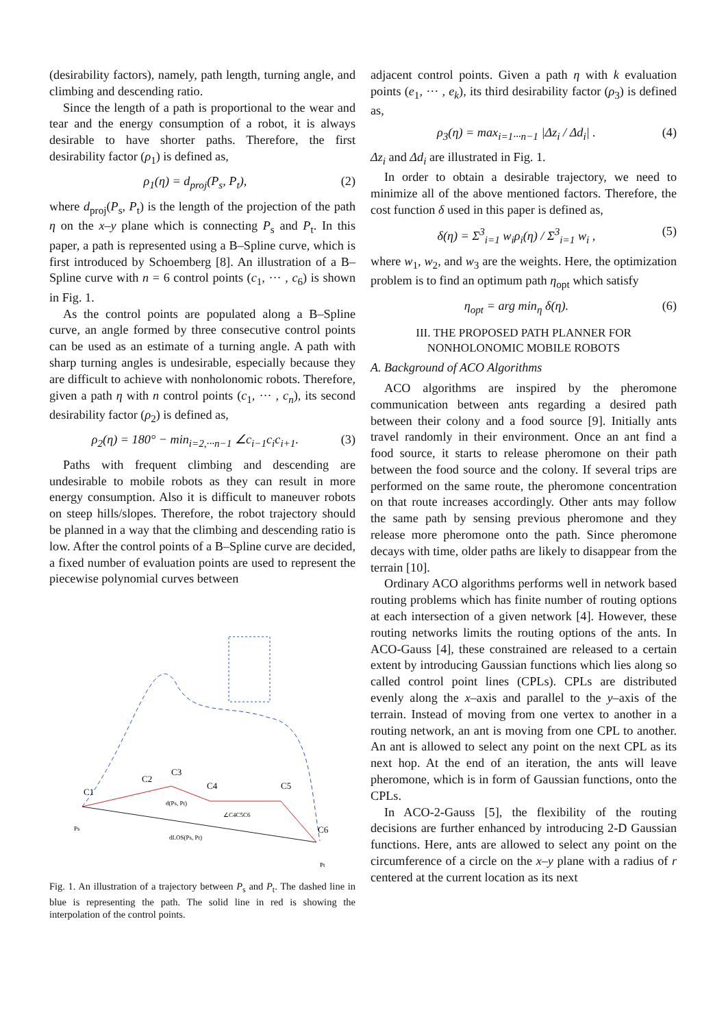(desirability factors), namely, path length, turning angle, and climbing and descending ratio.
Since the length of a path is proportional to the wear and tear and the energy consumption of a robot, it is always desirable to have shorter paths. Therefore, the first desirability factor (ρ<sub>1</sub>) is defined as,
ρ<sub>1</sub>(η) = d<sub>proj</sub>(P<sub>s</sub>, P<sub>t</sub>), (2)
where d<sub>proj</sub>(P<sub>s</sub>, P<sub>t</sub>) is the length of the projection of the path η on the x–y plane which is connecting P<sub>s</sub> and P<sub>t</sub>. In this paper, a path is represented using a B–Spline curve, which is first introduced by Schoemberg [8]. An illustration of a B–Spline curve with n = 6 control points (c<sub>1</sub>, ··· , c<sub>6</sub>) is shown in Fig. 1.
As the control points are populated along a B–Spline curve, an angle formed by three consecutive control points can be used as an estimate of a turning angle. A path with sharp turning angles is undesirable, especially because they are difficult to achieve with nonholonomic robots. Therefore, given a path η with n control points (c<sub>1</sub>, ··· , c<sub>n</sub>), its second desirability factor (ρ<sub>2</sub>) is defined as,
ρ<sub>2</sub>(η) = 180° − min<sub>i=2,···n−1</sub> ∠c<sub>i−1</sub>c<sub>i</sub>c<sub>i+1</sub>. (3)
Paths with frequent climbing and descending are undesirable to mobile robots as they can result in more energy consumption. Also it is difficult to maneuver robots on steep hills/slopes. Therefore, the robot trajectory should be planned in a way that the climbing and descending ratio is low. After the control points of a B–Spline curve are decided, a fixed number of evaluation points are used to represent the piecewise polynomial curves between
C1
C2
C3
C4
C5
C6
d(Ps, Pt)
∠C4C5C6
dLOS(Ps, Pt)
Ps
Pt
Fig. 1. An illustration of a trajectory between P<sub>s</sub> and P<sub>t</sub>. The dashed line in blue is representing the path. The solid line in red is showing the interpolation of the control points.
adjacent control points. Given a path η with k evaluation points (e<sub>1</sub>, ··· , e<sub>k</sub>), its third desirability factor (ρ<sub>3</sub>) is defined as,
ρ<sub>3</sub>(η) = max<sub>i=1···n−1</sub> |Δz<sub>i</sub> / Δd<sub>i</sub>| . (4)
Δz<sub>i</sub> and Δd<sub>i</sub> are illustrated in Fig. 1.
In order to obtain a desirable trajectory, we need to minimize all of the above mentioned factors. Therefore, the cost function δ used in this paper is defined as,
δ(η) = Σ<sup>3</sup><sub>i=1</sub> w<sub>i</sub>ρ<sub>i</sub>(η) / Σ<sup>3</sup><sub>i=1</sub> w<sub>i</sub> , (5)
where w<sub>1</sub>, w<sub>2</sub>, and w<sub>3</sub> are the weights. Here, the optimization problem is to find an optimum path η<sub>opt</sub> which satisfy
η<sub>opt</sub> = arg min<sub>η</sub> δ(η). (6)
III. THE PROPOSED PATH PLANNER FOR
NONHOLONOMIC MOBILE ROBOTS
A. Background of ACO Algorithms
ACO algorithms are inspired by the pheromone communication between ants regarding a desired path between their colony and a food source [9]. Initially ants travel randomly in their environment. Once an ant find a food source, it starts to release pheromone on their path between the food source and the colony. If several trips are performed on the same route, the pheromone concentration on that route increases accordingly. Other ants may follow the same path by sensing previous pheromone and they release more pheromone onto the path. Since pheromone decays with time, older paths are likely to disappear from the terrain [10].
Ordinary ACO algorithms performs well in network based routing problems which has finite number of routing options at each intersection of a given network [4]. However, these routing networks limits the routing options of the ants. In ACO-Gauss [4], these constrained are released to a certain extent by introducing Gaussian functions which lies along so called control point lines (CPLs). CPLs are distributed evenly along the x–axis and parallel to the y–axis of the terrain. Instead of moving from one vertex to another in a routing network, an ant is moving from one CPL to another. An ant is allowed to select any point on the next CPL as its next hop. At the end of an iteration, the ants will leave pheromone, which is in form of Gaussian functions, onto the CPLs.
In ACO-2-Gauss [5], the flexibility of the routing decisions are further enhanced by introducing 2-D Gaussian functions. Here, ants are allowed to select any point on the circumference of a circle on the x–y plane with a radius of r centered at the current location as its next